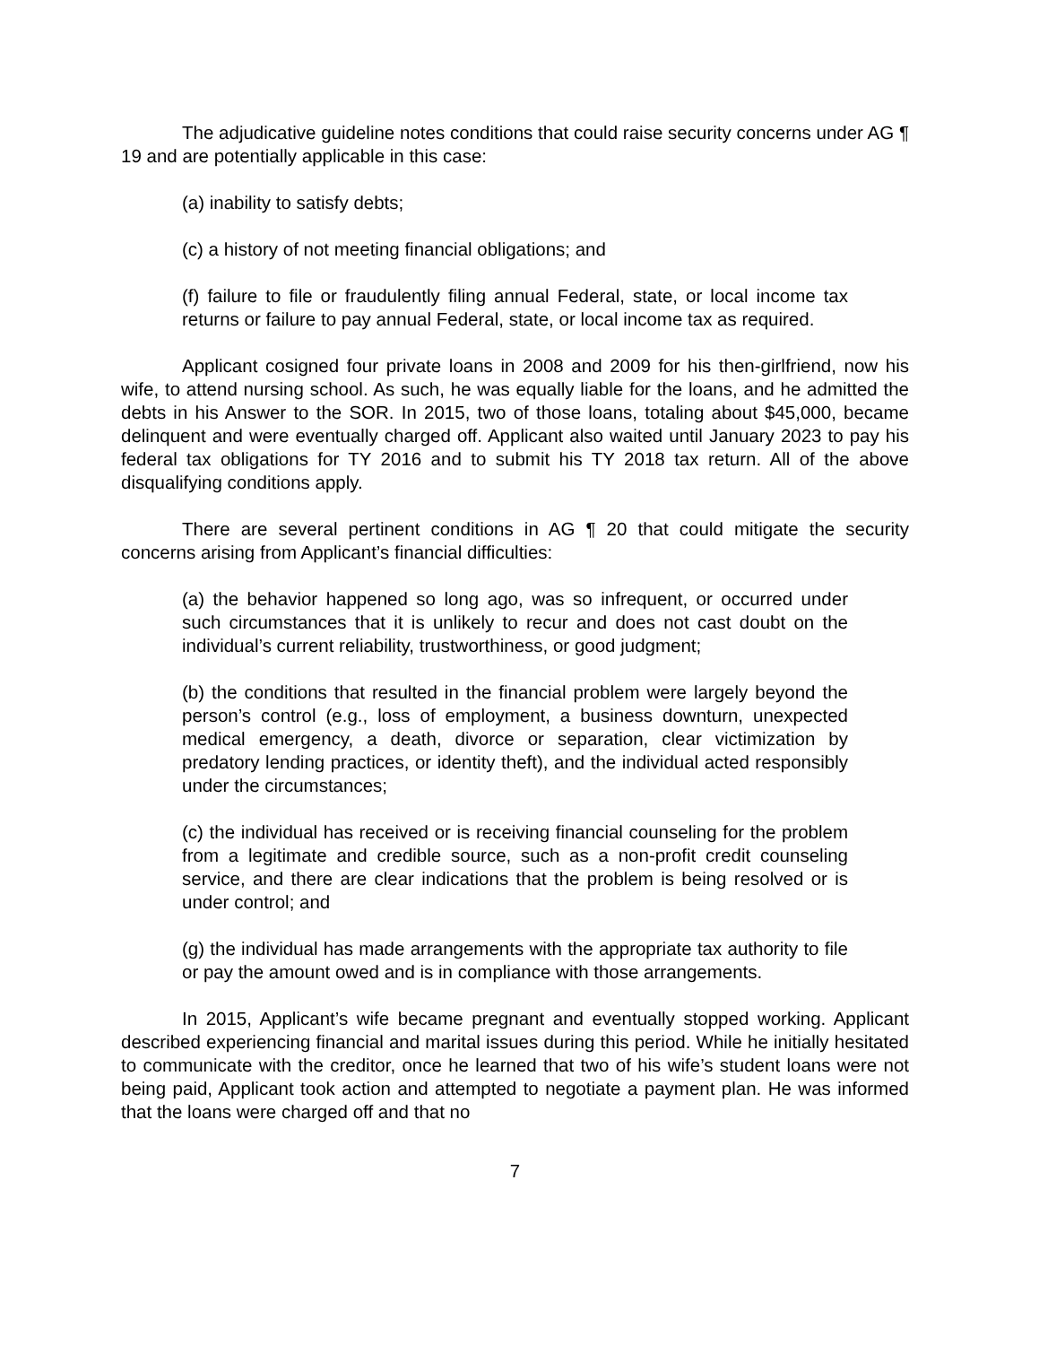The adjudicative guideline notes conditions that could raise security concerns under AG ¶ 19 and are potentially applicable in this case:
(a) inability to satisfy debts;
(c) a history of not meeting financial obligations; and
(f) failure to file or fraudulently filing annual Federal, state, or local income tax returns or failure to pay annual Federal, state, or local income tax as required.
Applicant cosigned four private loans in 2008 and 2009 for his then-girlfriend, now his wife, to attend nursing school. As such, he was equally liable for the loans, and he admitted the debts in his Answer to the SOR. In 2015, two of those loans, totaling about $45,000, became delinquent and were eventually charged off. Applicant also waited until January 2023 to pay his federal tax obligations for TY 2016 and to submit his TY 2018 tax return. All of the above disqualifying conditions apply.
There are several pertinent conditions in AG ¶ 20 that could mitigate the security concerns arising from Applicant’s financial difficulties:
(a) the behavior happened so long ago, was so infrequent, or occurred under such circumstances that it is unlikely to recur and does not cast doubt on the individual’s current reliability, trustworthiness, or good judgment;
(b) the conditions that resulted in the financial problem were largely beyond the person’s control (e.g., loss of employment, a business downturn, unexpected medical emergency, a death, divorce or separation, clear victimization by predatory lending practices, or identity theft), and the individual acted responsibly under the circumstances;
(c) the individual has received or is receiving financial counseling for the problem from a legitimate and credible source, such as a non-profit credit counseling service, and there are clear indications that the problem is being resolved or is under control; and
(g) the individual has made arrangements with the appropriate tax authority to file or pay the amount owed and is in compliance with those arrangements.
In 2015, Applicant’s wife became pregnant and eventually stopped working. Applicant described experiencing financial and marital issues during this period. While he initially hesitated to communicate with the creditor, once he learned that two of his wife’s student loans were not being paid, Applicant took action and attempted to negotiate a payment plan. He was informed that the loans were charged off and that no
7